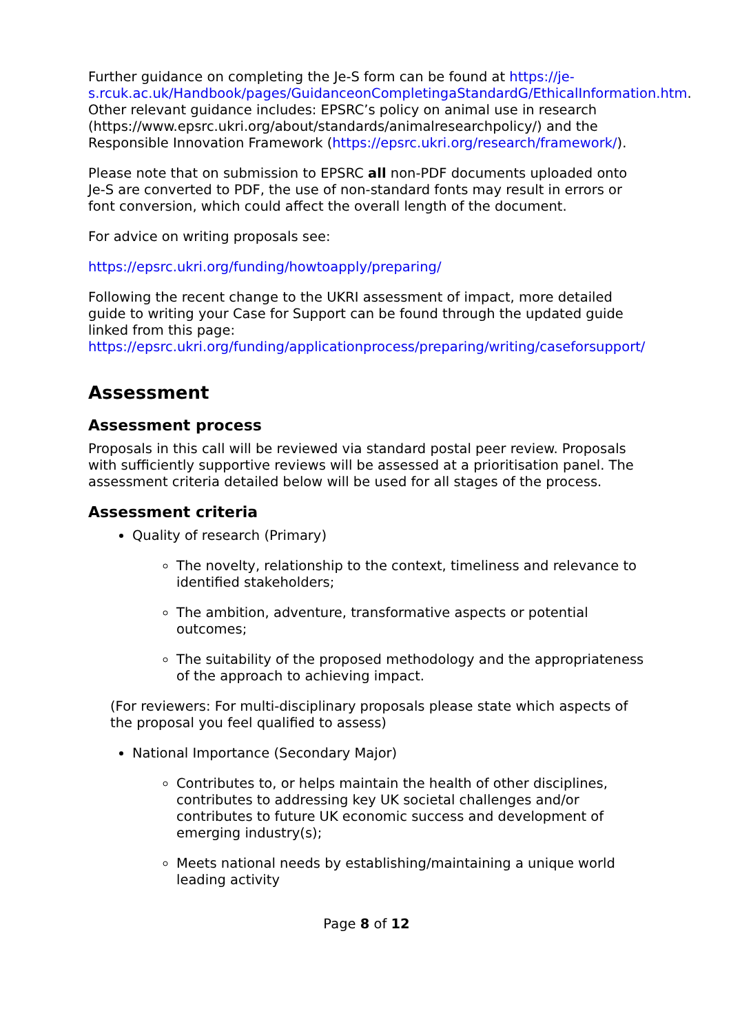Further guidance on completing the Je-S form can be found at https://je-s.rcuk.ac.uk/Handbook/pages/GuidanceonCompletingaStandardG/EthicalInformation.htm. Other relevant guidance includes: EPSRC’s policy on animal use in research (https://www.epsrc.ukri.org/about/standards/animalresearchpolicy/) and the Responsible Innovation Framework (https://epsrc.ukri.org/research/framework/).
Please note that on submission to EPSRC all non-PDF documents uploaded onto Je-S are converted to PDF, the use of non-standard fonts may result in errors or font conversion, which could affect the overall length of the document.
For advice on writing proposals see:
https://epsrc.ukri.org/funding/howtoapply/preparing/
Following the recent change to the UKRI assessment of impact, more detailed guide to writing your Case for Support can be found through the updated guide linked from this page: https://epsrc.ukri.org/funding/applicationprocess/preparing/writing/caseforsupport/
Assessment
Assessment process
Proposals in this call will be reviewed via standard postal peer review. Proposals with sufficiently supportive reviews will be assessed at a prioritisation panel. The assessment criteria detailed below will be used for all stages of the process.
Assessment criteria
Quality of research (Primary)
The novelty, relationship to the context, timeliness and relevance to identified stakeholders;
The ambition, adventure, transformative aspects or potential outcomes;
The suitability of the proposed methodology and the appropriateness of the approach to achieving impact.
(For reviewers: For multi-disciplinary proposals please state which aspects of the proposal you feel qualified to assess)
National Importance (Secondary Major)
Contributes to, or helps maintain the health of other disciplines, contributes to addressing key UK societal challenges and/or contributes to future UK economic success and development of emerging industry(s);
Meets national needs by establishing/maintaining a unique world leading activity
Page 8 of 12